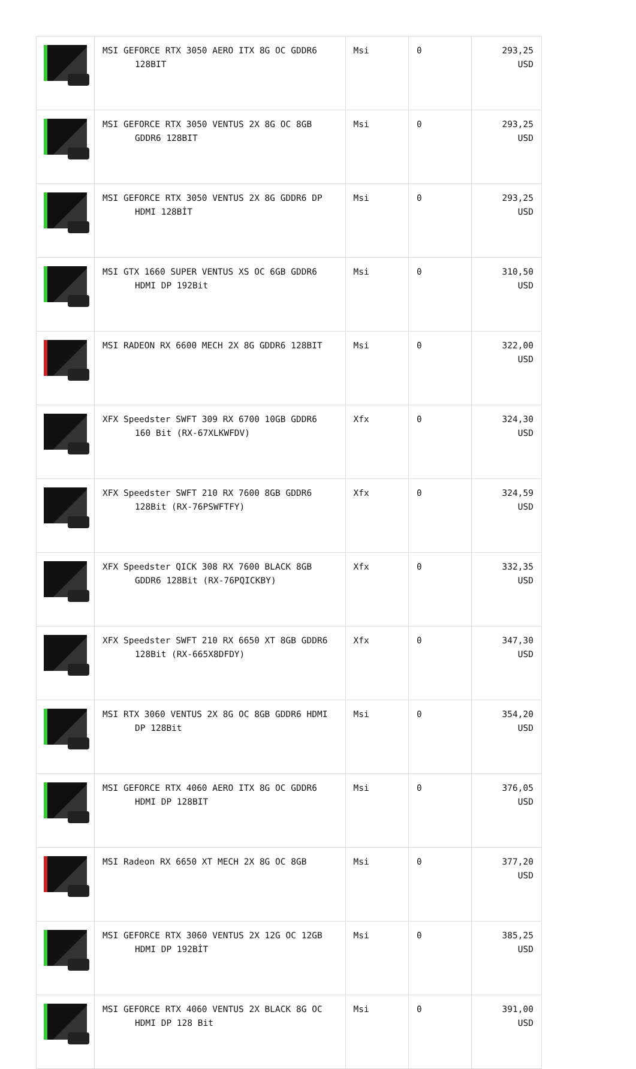| | MSI GEFORCE RTX 3050 AERO ITX 8G OC GDDR6 128BIT | Msi | 0 | 293,25 USD |
| | MSI GEFORCE RTX 3050 VENTUS 2X 8G OC 8GB GDDR6 128BIT | Msi | 0 | 293,25 USD |
| | MSI GEFORCE RTX 3050 VENTUS 2X 8G GDDR6 DP HDMI 128BİT | Msi | 0 | 293,25 USD |
| | MSI GTX 1660 SUPER VENTUS XS OC 6GB GDDR6 HDMI DP 192Bit | Msi | 0 | 310,50 USD |
| | MSI RADEON RX 6600 MECH 2X 8G GDDR6 128BIT | Msi | 0 | 322,00 USD |
| | XFX Speedster SWFT 309 RX 6700 10GB GDDR6 160 Bit (RX-67XLKWFDV) | Xfx | 0 | 324,30 USD |
| | XFX Speedster SWFT 210 RX 7600 8GB GDDR6 128Bit (RX-76PSWFTFY) | Xfx | 0 | 324,59 USD |
| | XFX Speedster QICK 308 RX 7600 BLACK 8GB GDDR6 128Bit (RX-76PQICKBY) | Xfx | 0 | 332,35 USD |
| | XFX Speedster SWFT 210 RX 6650 XT 8GB GDDR6 128Bit (RX-665X8DFDY) | Xfx | 0 | 347,30 USD |
| | MSI RTX 3060 VENTUS 2X 8G OC 8GB GDDR6 HDMI DP 128Bit | Msi | 0 | 354,20 USD |
| | MSI GEFORCE RTX 4060 AERO ITX 8G OC GDDR6 HDMI DP 128BIT | Msi | 0 | 376,05 USD |
| | MSI Radeon RX 6650 XT MECH 2X 8G OC 8GB | Msi | 0 | 377,20 USD |
| | MSI GEFORCE RTX 3060 VENTUS 2X 12G OC 12GB HDMI DP 192BİT | Msi | 0 | 385,25 USD |
| | MSI GEFORCE RTX 4060 VENTUS 2X BLACK 8G OC HDMI DP 128 Bit | Msi | 0 | 391,00 USD |